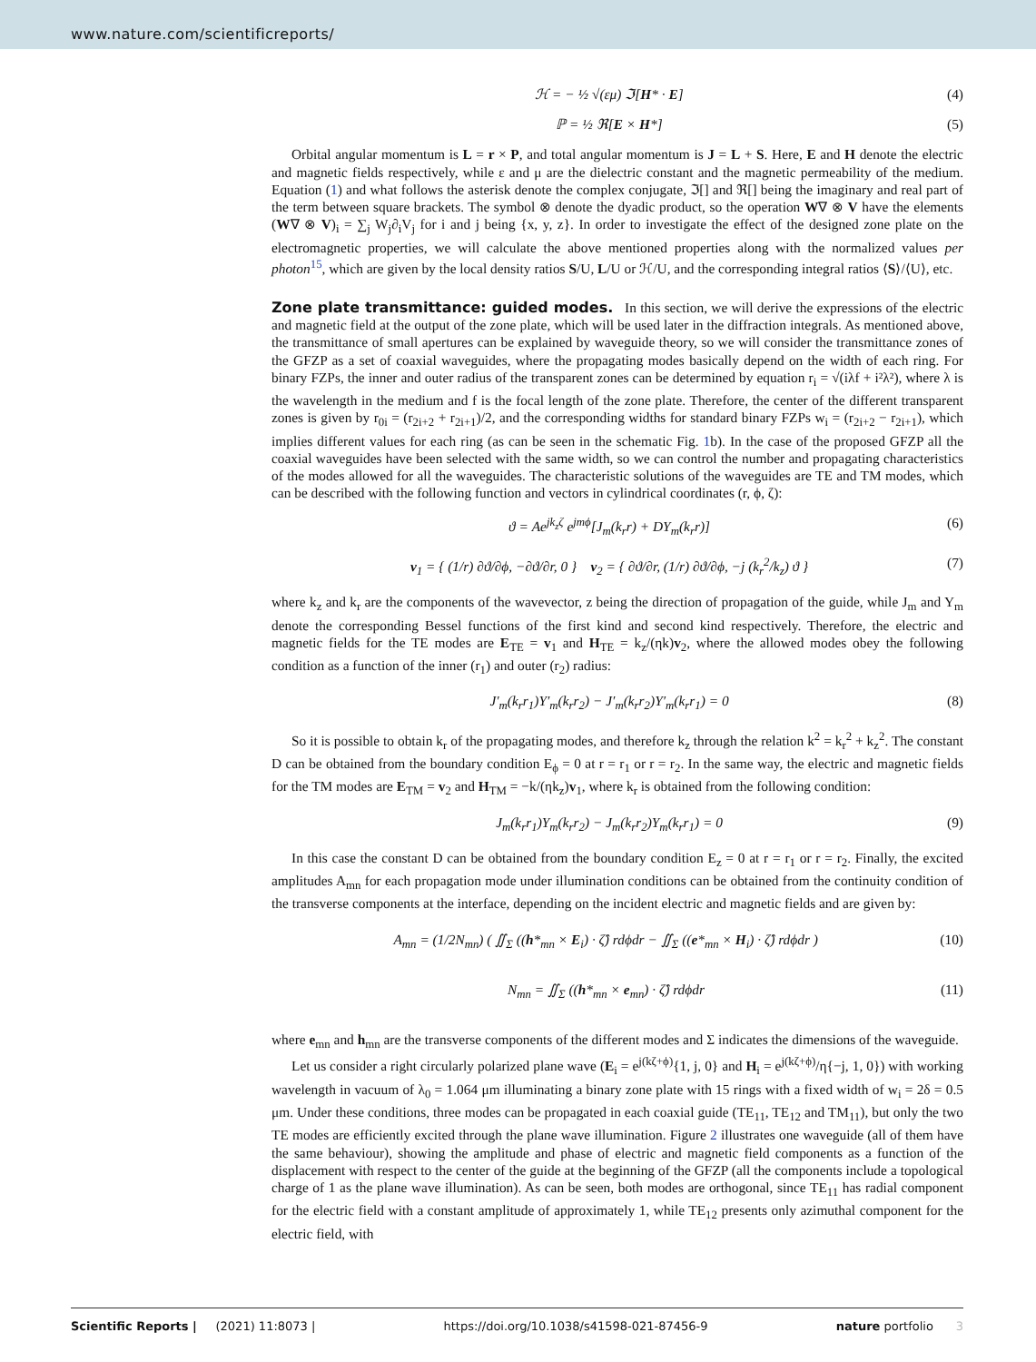www.nature.com/scientificreports/
ℋ = − ½ √(εμ) ℑ[H* · E] (4)
ℙ = ½ ℜ[E × H*] (5)
Orbital angular momentum is L = r × P, and total angular momentum is J = L + S. Here, E and H denote the electric and magnetic fields respectively, while ε and μ are the dielectric constant and the magnetic permeability of the medium. Equation (1) and what follows the asterisk denote the complex conjugate, ℑ[] and ℜ[] being the imaginary and real part of the term between square brackets. The symbol ⊗ denote the dyadic product, so the operation W∇ ⊗ V have the elements (W∇ ⊗ V)<sub>i</sub> = ∑<sub>j</sub> W<sub>j</sub>∂<sub>i</sub>V<sub>j</sub> for i and j being {x, y, z}. In order to investigate the effect of the designed zone plate on the electromagnetic properties, we will calculate the above mentioned properties along with the normalized values per photon<sup>15</sup>, which are given by the local density ratios S/U, L/U or ℋ/U, and the corresponding integral ratios ⟨S⟩/⟨U⟩, etc.
Zone plate transmittance: guided modes.
In this section, we will derive the expressions of the electric and magnetic field at the output of the zone plate, which will be used later in the diffraction integrals. As mentioned above, the transmittance of small apertures can be explained by waveguide theory, so we will consider the transmittance zones of the GFZP as a set of coaxial waveguides, where the propagating modes basically depend on the width of each ring. For binary FZPs, the inner and outer radius of the transparent zones can be determined by equation r<sub>i</sub> = √(iλf + i²λ²), where λ is the wavelength in the medium and f is the focal length of the zone plate. Therefore, the center of the different transparent zones is given by r<sub>0i</sub> = (r<sub>2i+2</sub> + r<sub>2i+1</sub>)/2, and the corresponding widths for standard binary FZPs w<sub>i</sub> = (r<sub>2i+2</sub> − r<sub>2i+1</sub>), which implies different values for each ring (as can be seen in the schematic Fig. 1b). In the case of the proposed GFZP all the coaxial waveguides have been selected with the same width, so we can control the number and propagating characteristics of the modes allowed for all the waveguides. The characteristic solutions of the waveguides are TE and TM modes, which can be described with the following function and vectors in cylindrical coordinates (r, ϕ, ζ):
ϑ = Ae<sup>jk<sub>z</sub>ζ</sup> e<sup>jmϕ</sup>[J<sub>m</sub>(k<sub>r</sub>r) + DY<sub>m</sub>(k<sub>r</sub>r)] (6)
v<sub>1</sub> = { (1/r) ∂ϑ/∂ϕ, −∂ϑ/∂r, 0 } v<sub>2</sub> = { ∂ϑ/∂r, (1/r) ∂ϑ/∂ϕ, −j (k<sub>r</sub><sup>2</sup>/k<sub>z</sub>) ϑ } (7)
where k<sub>z</sub> and k<sub>r</sub> are the components of the wavevector, z being the direction of propagation of the guide, while J<sub>m</sub> and Y<sub>m</sub> denote the corresponding Bessel functions of the first kind and second kind respectively. Therefore, the electric and magnetic fields for the TE modes are E<sub>TE</sub> = v<sub>1</sub> and H<sub>TE</sub> = k<sub>z</sub>/(ηk)v<sub>2</sub>, where the allowed modes obey the following condition as a function of the inner (r<sub>1</sub>) and outer (r<sub>2</sub>) radius:
J′<sub>m</sub>(k<sub>r</sub>r<sub>1</sub>)Y′<sub>m</sub>(k<sub>r</sub>r<sub>2</sub>) − J′<sub>m</sub>(k<sub>r</sub>r<sub>2</sub>)Y′<sub>m</sub>(k<sub>r</sub>r<sub>1</sub>) = 0 (8)
So it is possible to obtain k<sub>r</sub> of the propagating modes, and therefore k<sub>z</sub> through the relation k<sup>2</sup> = k<sub>r</sub><sup>2</sup> + k<sub>z</sub><sup>2</sup>. The constant D can be obtained from the boundary condition E<sub>ϕ</sub> = 0 at r = r<sub>1</sub> or r = r<sub>2</sub>. In the same way, the electric and magnetic fields for the TM modes are E<sub>TM</sub> = v<sub>2</sub> and H<sub>TM</sub> = −k/(ηk<sub>z</sub>)v<sub>1</sub>, where k<sub>r</sub> is obtained from the following condition:
J<sub>m</sub>(k<sub>r</sub>r<sub>1</sub>)Y<sub>m</sub>(k<sub>r</sub>r<sub>2</sub>) − J<sub>m</sub>(k<sub>r</sub>r<sub>2</sub>)Y<sub>m</sub>(k<sub>r</sub>r<sub>1</sub>) = 0 (9)
In this case the constant D can be obtained from the boundary condition E<sub>z</sub> = 0 at r = r<sub>1</sub> or r = r<sub>2</sub>. Finally, the excited amplitudes A<sub>mn</sub> for each propagation mode under illumination conditions can be obtained from the continuity condition of the transverse components at the interface, depending on the incident electric and magnetic fields and are given by:
A<sub>mn</sub> = (1/2N<sub>mn</sub>) ( ∬<sub>Σ</sub> ((h*<sub>mn</sub> × E<sub>i</sub>) · ζ̂) rdϕdr − ∬<sub>Σ</sub> ((e*<sub>mn</sub> × H<sub>i</sub>) · ζ̂) rdϕdr ) (10)
N<sub>mn</sub> = ∬<sub>Σ</sub> ((h*<sub>mn</sub> × e<sub>mn</sub>) · ζ̂) rdϕdr (11)
where e<sub>mn</sub> and h<sub>mn</sub> are the transverse components of the different modes and Σ indicates the dimensions of the waveguide.
Let us consider a right circularly polarized plane wave (E<sub>i</sub> = e<sup>j(kζ+ϕ)</sup>{1, j, 0} and H<sub>i</sub> = e<sup>j(kζ+ϕ)</sup>/η{−j, 1, 0}) with working wavelength in vacuum of λ<sub>0</sub> = 1.064 μm illuminating a binary zone plate with 15 rings with a fixed width of w<sub>i</sub> = 2δ = 0.5 μm. Under these conditions, three modes can be propagated in each coaxial guide (TE<sub>11</sub>, TE<sub>12</sub> and TM<sub>11</sub>), but only the two TE modes are efficiently excited through the plane wave illumination. Figure 2 illustrates one waveguide (all of them have the same behaviour), showing the amplitude and phase of electric and magnetic field components as a function of the displacement with respect to the center of the guide at the beginning of the GFZP (all the components include a topological charge of 1 as the plane wave illumination). As can be seen, both modes are orthogonal, since TE<sub>11</sub> has radial component for the electric field with a constant amplitude of approximately 1, while TE<sub>12</sub> presents only azimuthal component for the electric field, with
Scientific Reports | (2021) 11:8073 | https://doi.org/10.1038/s41598-021-87456-9 nature portfolio 3